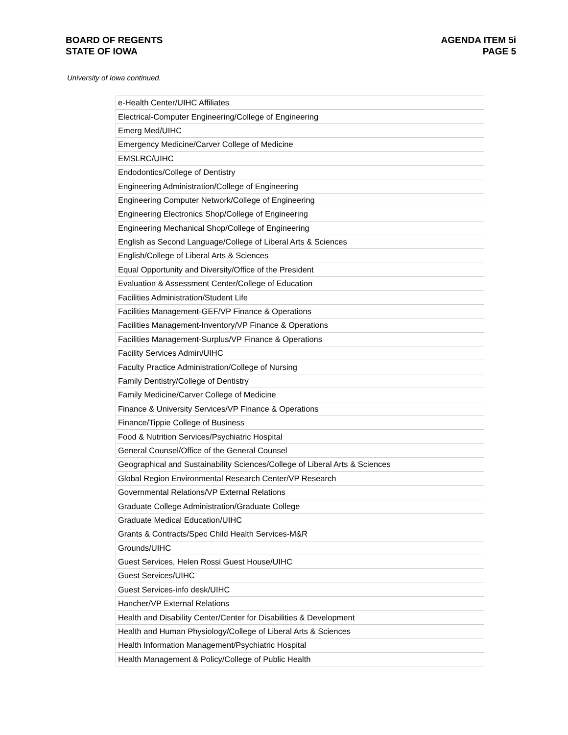BOARD OF REGENTS
STATE OF IOWA
AGENDA ITEM 5i
PAGE 5
University of Iowa continued.
| e-Health Center/UIHC Affiliates |
| Electrical-Computer Engineering/College of Engineering |
| Emerg Med/UIHC |
| Emergency Medicine/Carver College of Medicine |
| EMSLRC/UIHC |
| Endodontics/College of Dentistry |
| Engineering Administration/College of Engineering |
| Engineering Computer Network/College of Engineering |
| Engineering Electronics Shop/College of Engineering |
| Engineering Mechanical Shop/College of Engineering |
| English as Second Language/College of Liberal Arts & Sciences |
| English/College of Liberal Arts & Sciences |
| Equal Opportunity and Diversity/Office of the President |
| Evaluation & Assessment Center/College of Education |
| Facilities Administration/Student Life |
| Facilities Management-GEF/VP Finance & Operations |
| Facilities Management-Inventory/VP Finance & Operations |
| Facilities Management-Surplus/VP Finance & Operations |
| Facility Services Admin/UIHC |
| Faculty Practice Administration/College of Nursing |
| Family Dentistry/College of Dentistry |
| Family Medicine/Carver College of Medicine |
| Finance & University Services/VP Finance & Operations |
| Finance/Tippie College of Business |
| Food & Nutrition Services/Psychiatric Hospital |
| General Counsel/Office of the General Counsel |
| Geographical and Sustainability Sciences/College of Liberal Arts & Sciences |
| Global Region Environmental Research Center/VP Research |
| Governmental Relations/VP External Relations |
| Graduate College Administration/Graduate College |
| Graduate Medical Education/UIHC |
| Grants & Contracts/Spec Child Health Services-M&R |
| Grounds/UIHC |
| Guest Services, Helen Rossi Guest House/UIHC |
| Guest Services/UIHC |
| Guest Services-info desk/UIHC |
| Hancher/VP External Relations |
| Health and Disability Center/Center for Disabilities & Development |
| Health and Human Physiology/College of Liberal Arts & Sciences |
| Health Information Management/Psychiatric Hospital |
| Health Management & Policy/College of Public Health |